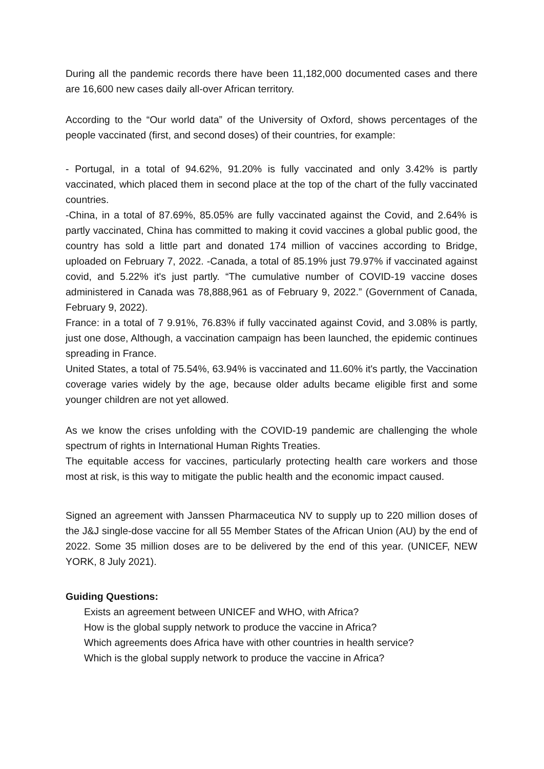During all the pandemic records there have been 11,182,000 documented cases and there are 16,600 new cases daily all-over African territory.
According to the “Our world data” of the University of Oxford, shows percentages of the people vaccinated (first, and second doses) of their countries, for example:
- Portugal, in a total of 94.62%, 91.20% is fully vaccinated and only 3.42% is partly vaccinated, which placed them in second place at the top of the chart of the fully vaccinated countries.
-China, in a total of 87.69%, 85.05% are fully vaccinated against the Covid, and 2.64% is partly vaccinated, China has committed to making it covid vaccines a global public good, the country has sold a little part and donated 174 million of vaccines according to Bridge, uploaded on February 7, 2022. -Canada, a total of 85.19% just 79.97% if vaccinated against covid, and 5.22% it's just partly. “The cumulative number of COVID-19 vaccine doses administered in Canada was 78,888,961 as of February 9, 2022.” (Government of Canada, February 9, 2022).
France: in a total of 7 9.91%, 76.83% if fully vaccinated against Covid, and 3.08% is partly, just one dose, Although, a vaccination campaign has been launched, the epidemic continues spreading in France.
United States, a total of 75.54%, 63.94% is vaccinated and 11.60% it's partly, the Vaccination coverage varies widely by the age, because older adults became eligible first and some younger children are not yet allowed.
As we know the crises unfolding with the COVID-19 pandemic are challenging the whole spectrum of rights in International Human Rights Treaties.
The equitable access for vaccines, particularly protecting health care workers and those most at risk, is this way to mitigate the public health and the economic impact caused.
Signed an agreement with Janssen Pharmaceutica NV to supply up to 220 million doses of the J&J single-dose vaccine for all 55 Member States of the African Union (AU) by the end of 2022. Some 35 million doses are to be delivered by the end of this year. (UNICEF, NEW YORK, 8 July 2021).
Guiding Questions:
Exists an agreement between UNICEF and WHO, with Africa?
How is the global supply network to produce the vaccine in Africa?
Which agreements does Africa have with other countries in health service?
Which is the global supply network to produce the vaccine in Africa?